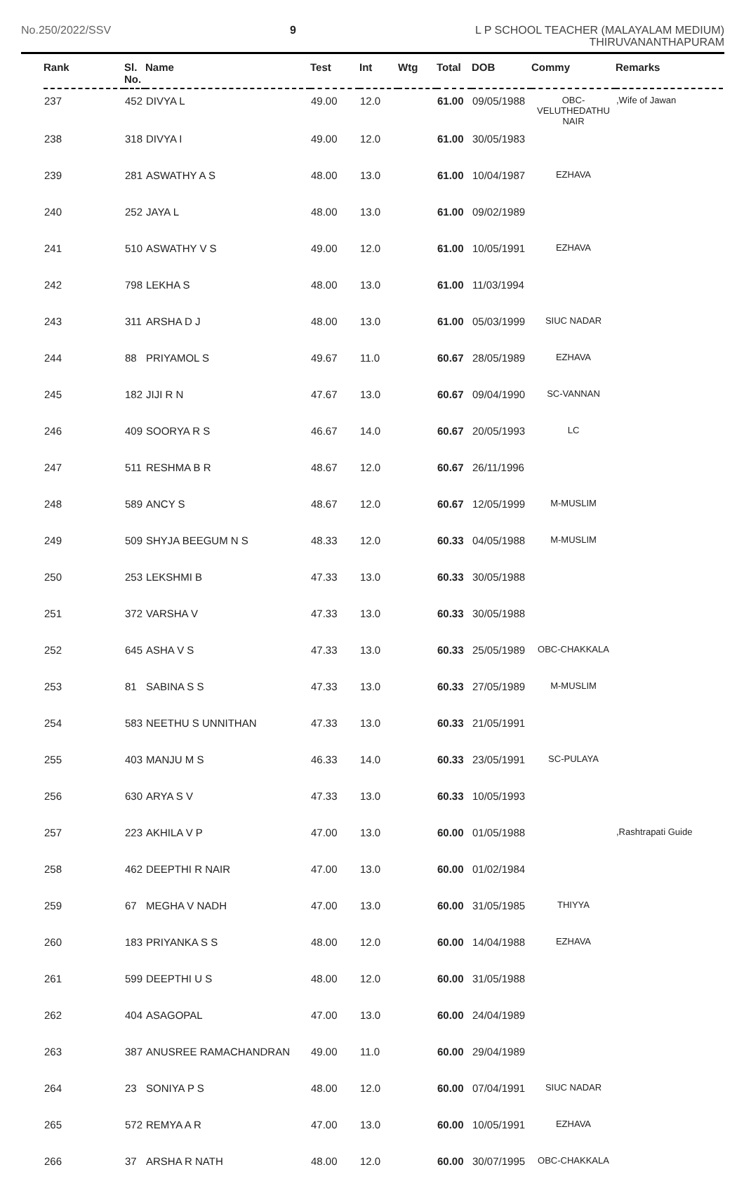No.250/2022/SSV 9
L P SCHOOL TEACHER (MALAYALAM MEDIUM)
THIRUVANANTHAPURAM
| Rank | Sl. No. | Name | Test | Int | Wtg | Total | DOB | Commy | Remarks |
| --- | --- | --- | --- | --- | --- | --- | --- | --- | --- |
| 237 | 452 | DIVYA L | 49.00 | 12.0 | | 61.00 | 09/05/1988 | OBC- VELUTHEDATHU NAIR | ,Wife of Jawan |
| 238 | 318 | DIVYA I | 49.00 | 12.0 | | 61.00 | 30/05/1983 | | |
| 239 | 281 | ASWATHY A S | 48.00 | 13.0 | | 61.00 | 10/04/1987 | EZHAVA | |
| 240 | 252 | JAYA L | 48.00 | 13.0 | | 61.00 | 09/02/1989 | | |
| 241 | 510 | ASWATHY V S | 49.00 | 12.0 | | 61.00 | 10/05/1991 | EZHAVA | |
| 242 | 798 | LEKHA S | 48.00 | 13.0 | | 61.00 | 11/03/1994 | | |
| 243 | 311 | ARSHA D J | 48.00 | 13.0 | | 61.00 | 05/03/1999 | SIUC NADAR | |
| 244 | 88 | PRIYAMOL S | 49.67 | 11.0 | | 60.67 | 28/05/1989 | EZHAVA | |
| 245 | 182 | JIJI R N | 47.67 | 13.0 | | 60.67 | 09/04/1990 | SC-VANNAN | |
| 246 | 409 | SOORYA R S | 46.67 | 14.0 | | 60.67 | 20/05/1993 | LC | |
| 247 | 511 | RESHMA B R | 48.67 | 12.0 | | 60.67 | 26/11/1996 | | |
| 248 | 589 | ANCY S | 48.67 | 12.0 | | 60.67 | 12/05/1999 | M-MUSLIM | |
| 249 | 509 | SHYJA BEEGUM N S | 48.33 | 12.0 | | 60.33 | 04/05/1988 | M-MUSLIM | |
| 250 | 253 | LEKSHMI B | 47.33 | 13.0 | | 60.33 | 30/05/1988 | | |
| 251 | 372 | VARSHA V | 47.33 | 13.0 | | 60.33 | 30/05/1988 | | |
| 252 | 645 | ASHA V S | 47.33 | 13.0 | | 60.33 | 25/05/1989 | OBC-CHAKKALA | |
| 253 | 81 | SABINA S S | 47.33 | 13.0 | | 60.33 | 27/05/1989 | M-MUSLIM | |
| 254 | 583 | NEETHU S UNNITHAN | 47.33 | 13.0 | | 60.33 | 21/05/1991 | | |
| 255 | 403 | MANJU M S | 46.33 | 14.0 | | 60.33 | 23/05/1991 | SC-PULAYA | |
| 256 | 630 | ARYA S V | 47.33 | 13.0 | | 60.33 | 10/05/1993 | | |
| 257 | 223 | AKHILA V P | 47.00 | 13.0 | | 60.00 | 01/05/1988 | | ,Rashtrapati Guide |
| 258 | 462 | DEEPTHI R NAIR | 47.00 | 13.0 | | 60.00 | 01/02/1984 | | |
| 259 | 67 | MEGHA V NADH | 47.00 | 13.0 | | 60.00 | 31/05/1985 | THIYYA | |
| 260 | 183 | PRIYANKA S S | 48.00 | 12.0 | | 60.00 | 14/04/1988 | EZHAVA | |
| 261 | 599 | DEEPTHI U S | 48.00 | 12.0 | | 60.00 | 31/05/1988 | | |
| 262 | 404 | ASAGOPAL | 47.00 | 13.0 | | 60.00 | 24/04/1989 | | |
| 263 | 387 | ANUSREE RAMACHANDRAN | 49.00 | 11.0 | | 60.00 | 29/04/1989 | | |
| 264 | 23 | SONIYA P S | 48.00 | 12.0 | | 60.00 | 07/04/1991 | SIUC NADAR | |
| 265 | 572 | REMYA A R | 47.00 | 13.0 | | 60.00 | 10/05/1991 | EZHAVA | |
| 266 | 37 | ARSHA R NATH | 48.00 | 12.0 | | 60.00 | 30/07/1995 | OBC-CHAKKALA | |